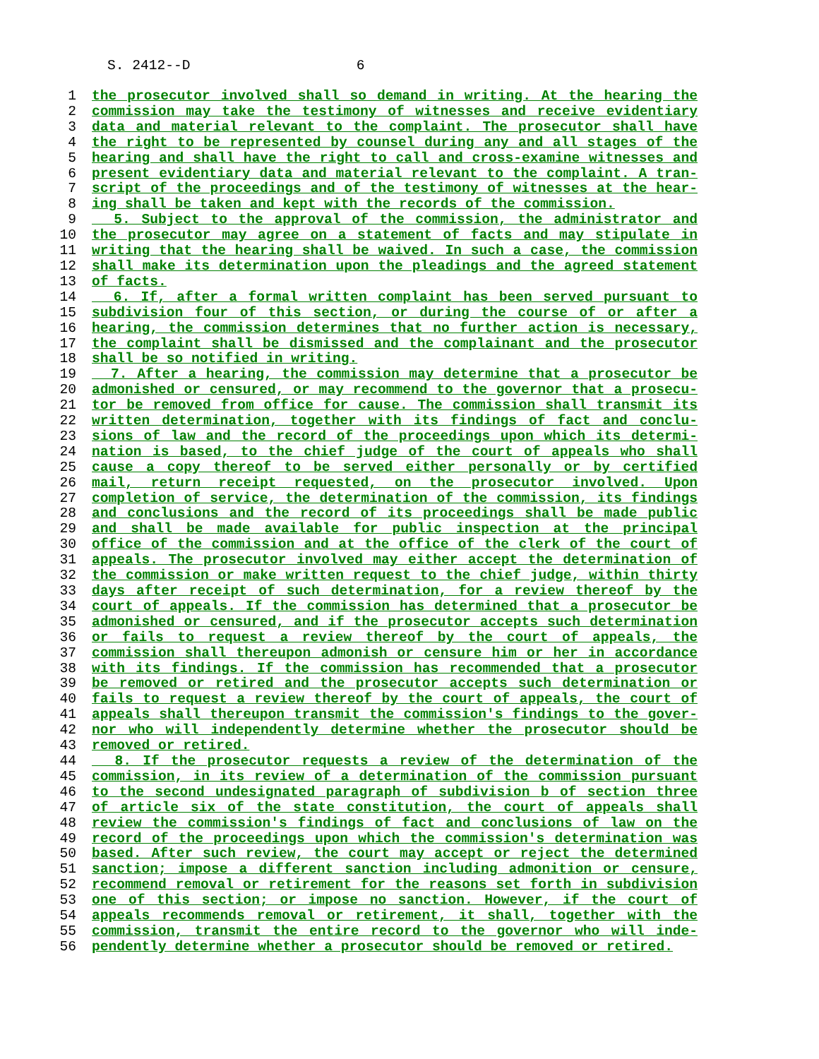S. 2412--D 6
1 the prosecutor involved shall so demand in writing. At the hearing the
2 commission may take the testimony of witnesses and receive evidentiary
3 data and material relevant to the complaint. The prosecutor shall have
4 the right to be represented by counsel during any and all stages of the
5 hearing and shall have the right to call and cross-examine witnesses and
6 present evidentiary data and material relevant to the complaint. A tran-
7 script of the proceedings and of the testimony of witnesses at the hear-
8 ing shall be taken and kept with the records of the commission.
9 5. Subject to the approval of the commission, the administrator and
10 the prosecutor may agree on a statement of facts and may stipulate in
11 writing that the hearing shall be waived. In such a case, the commission
12 shall make its determination upon the pleadings and the agreed statement
13 of facts.
14 6. If, after a formal written complaint has been served pursuant to
15 subdivision four of this section, or during the course of or after a
16 hearing, the commission determines that no further action is necessary,
17 the complaint shall be dismissed and the complainant and the prosecutor
18 shall be so notified in writing.
19 7. After a hearing, the commission may determine that a prosecutor be
20 admonished or censured, or may recommend to the governor that a prosecu-
21 tor be removed from office for cause. The commission shall transmit its
22 written determination, together with its findings of fact and conclu-
23 sions of law and the record of the proceedings upon which its determi-
24 nation is based, to the chief judge of the court of appeals who shall
25 cause a copy thereof to be served either personally or by certified
26 mail, return receipt requested, on the prosecutor involved. Upon
27 completion of service, the determination of the commission, its findings
28 and conclusions and the record of its proceedings shall be made public
29 and shall be made available for public inspection at the principal
30 office of the commission and at the office of the clerk of the court of
31 appeals. The prosecutor involved may either accept the determination of
32 the commission or make written request to the chief judge, within thirty
33 days after receipt of such determination, for a review thereof by the
34 court of appeals. If the commission has determined that a prosecutor be
35 admonished or censured, and if the prosecutor accepts such determination
36 or fails to request a review thereof by the court of appeals, the
37 commission shall thereupon admonish or censure him or her in accordance
38 with its findings. If the commission has recommended that a prosecutor
39 be removed or retired and the prosecutor accepts such determination or
40 fails to request a review thereof by the court of appeals, the court of
41 appeals shall thereupon transmit the commission's findings to the gover-
42 nor who will independently determine whether the prosecutor should be
43 removed or retired.
44 8. If the prosecutor requests a review of the determination of the
45 commission, in its review of a determination of the commission pursuant
46 to the second undesignated paragraph of subdivision b of section three
47 of article six of the state constitution, the court of appeals shall
48 review the commission's findings of fact and conclusions of law on the
49 record of the proceedings upon which the commission's determination was
50 based. After such review, the court may accept or reject the determined
51 sanction; impose a different sanction including admonition or censure,
52 recommend removal or retirement for the reasons set forth in subdivision
53 one of this section; or impose no sanction. However, if the court of
54 appeals recommends removal or retirement, it shall, together with the
55 commission, transmit the entire record to the governor who will inde-
56 pendently determine whether a prosecutor should be removed or retired.